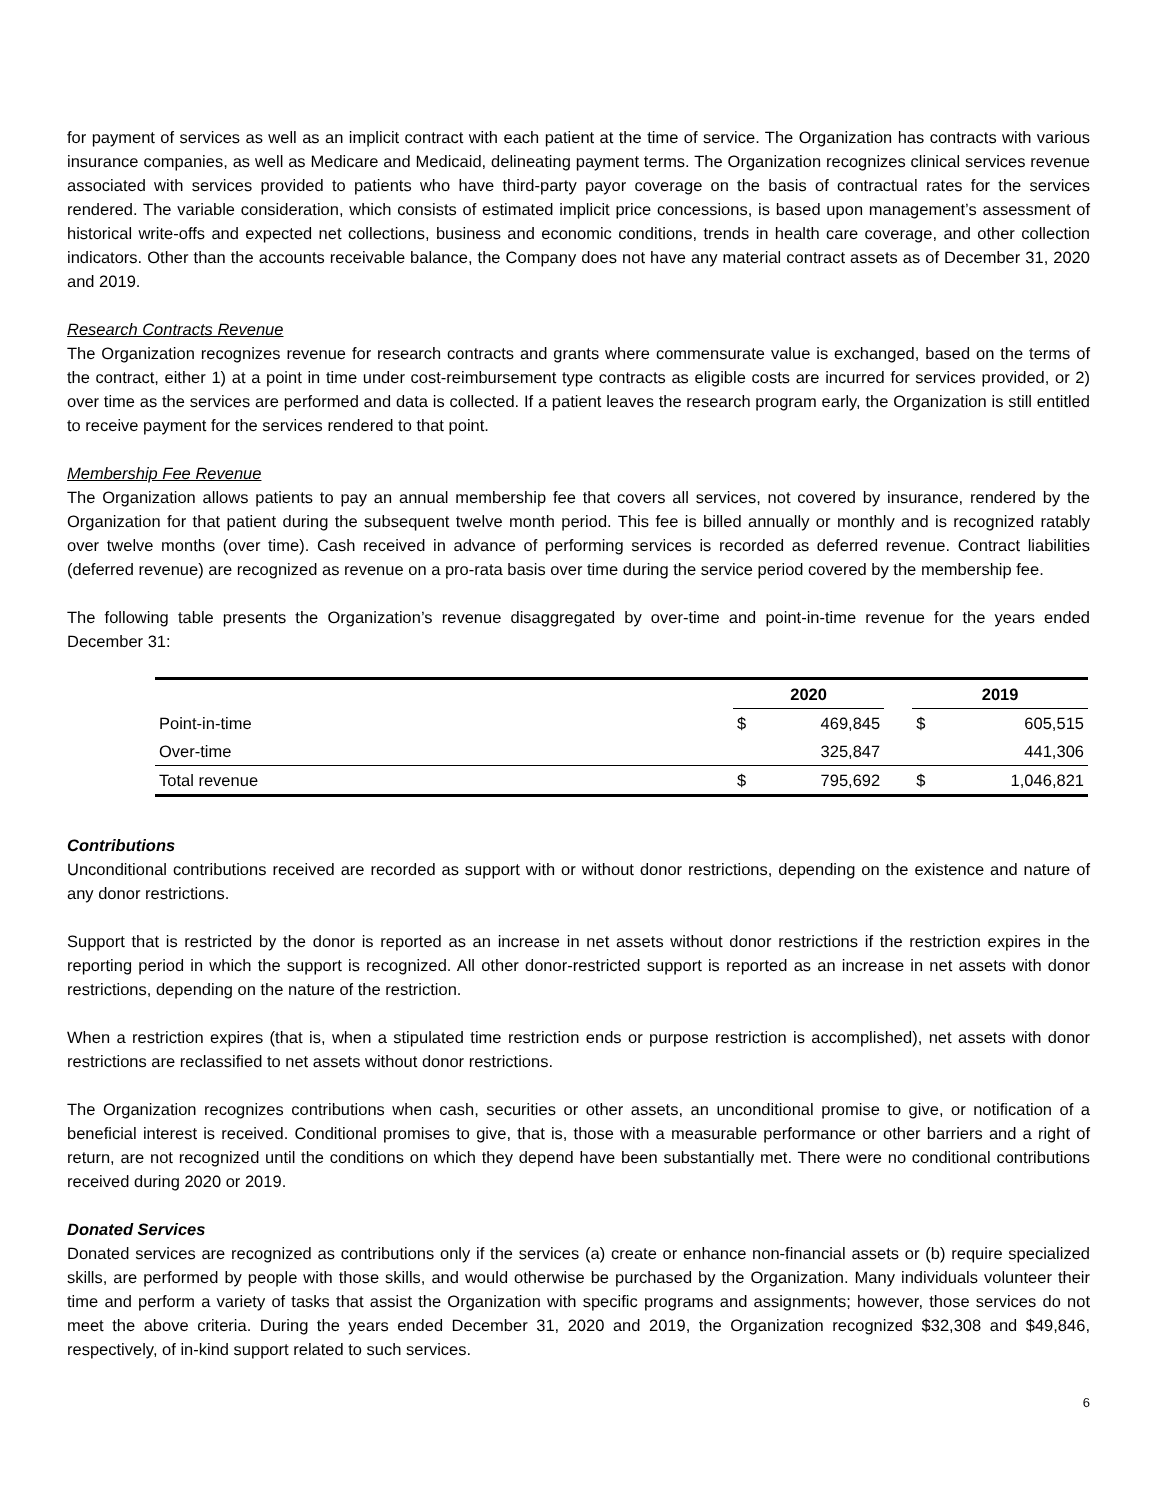for payment of services as well as an implicit contract with each patient at the time of service. The Organization has contracts with various insurance companies, as well as Medicare and Medicaid, delineating payment terms. The Organization recognizes clinical services revenue associated with services provided to patients who have third-party payor coverage on the basis of contractual rates for the services rendered. The variable consideration, which consists of estimated implicit price concessions, is based upon management’s assessment of historical write-offs and expected net collections, business and economic conditions, trends in health care coverage, and other collection indicators. Other than the accounts receivable balance, the Company does not have any material contract assets as of December 31, 2020 and 2019.
Research Contracts Revenue
The Organization recognizes revenue for research contracts and grants where commensurate value is exchanged, based on the terms of the contract, either 1) at a point in time under cost-reimbursement type contracts as eligible costs are incurred for services provided, or 2) over time as the services are performed and data is collected. If a patient leaves the research program early, the Organization is still entitled to receive payment for the services rendered to that point.
Membership Fee Revenue
The Organization allows patients to pay an annual membership fee that covers all services, not covered by insurance, rendered by the Organization for that patient during the subsequent twelve month period. This fee is billed annually or monthly and is recognized ratably over twelve months (over time). Cash received in advance of performing services is recorded as deferred revenue. Contract liabilities (deferred revenue) are recognized as revenue on a pro-rata basis over time during the service period covered by the membership fee.
The following table presents the Organization’s revenue disaggregated by over-time and point-in-time revenue for the years ended December 31:
| | 2020 | | | 2019 | |
| Point-in-time | $ | 469,845 | | $ | 605,515 |
| Over-time | | 325,847 | | | 441,306 |
| Total revenue | $ | 795,692 | | $ | 1,046,821 |
Contributions
Unconditional contributions received are recorded as support with or without donor restrictions, depending on the existence and nature of any donor restrictions.
Support that is restricted by the donor is reported as an increase in net assets without donor restrictions if the restriction expires in the reporting period in which the support is recognized. All other donor-restricted support is reported as an increase in net assets with donor restrictions, depending on the nature of the restriction.
When a restriction expires (that is, when a stipulated time restriction ends or purpose restriction is accomplished), net assets with donor restrictions are reclassified to net assets without donor restrictions.
The Organization recognizes contributions when cash, securities or other assets, an unconditional promise to give, or notification of a beneficial interest is received. Conditional promises to give, that is, those with a measurable performance or other barriers and a right of return, are not recognized until the conditions on which they depend have been substantially met. There were no conditional contributions received during 2020 or 2019.
Donated Services
Donated services are recognized as contributions only if the services (a) create or enhance non-financial assets or (b) require specialized skills, are performed by people with those skills, and would otherwise be purchased by the Organization. Many individuals volunteer their time and perform a variety of tasks that assist the Organization with specific programs and assignments; however, those services do not meet the above criteria. During the years ended December 31, 2020 and 2019, the Organization recognized $32,308 and $49,846, respectively, of in-kind support related to such services.
6